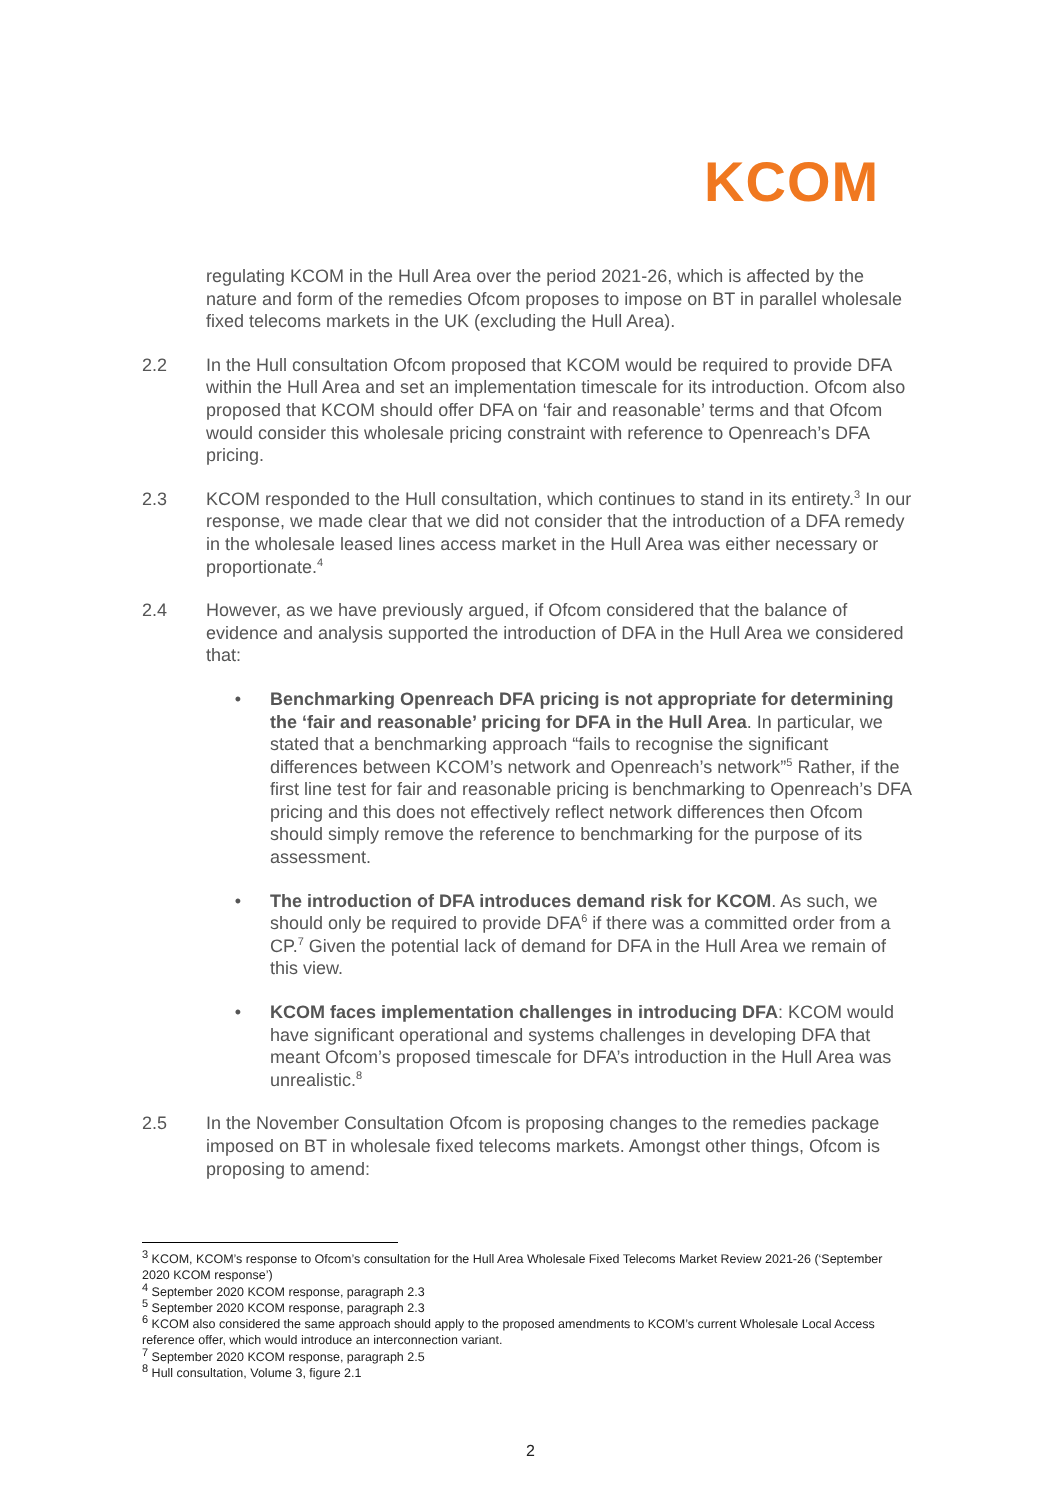KCOM
regulating KCOM in the Hull Area over the period 2021-26, which is affected by the nature and form of the remedies Ofcom proposes to impose on BT in parallel wholesale fixed telecoms markets in the UK (excluding the Hull Area).
2.2 In the Hull consultation Ofcom proposed that KCOM would be required to provide DFA within the Hull Area and set an implementation timescale for its introduction. Ofcom also proposed that KCOM should offer DFA on ‘fair and reasonable’ terms and that Ofcom would consider this wholesale pricing constraint with reference to Openreach’s DFA pricing.
2.3 KCOM responded to the Hull consultation, which continues to stand in its entirety.<sup>3</sup> In our response, we made clear that we did not consider that the introduction of a DFA remedy in the wholesale leased lines access market in the Hull Area was either necessary or proportionate.<sup>4</sup>
2.4 However, as we have previously argued, if Ofcom considered that the balance of evidence and analysis supported the introduction of DFA in the Hull Area we considered that:
• Benchmarking Openreach DFA pricing is not appropriate for determining the ‘fair and reasonable’ pricing for DFA in the Hull Area. In particular, we stated that a benchmarking approach “fails to recognise the significant differences between KCOM’s network and Openreach’s network”<sup>5</sup> Rather, if the first line test for fair and reasonable pricing is benchmarking to Openreach’s DFA pricing and this does not effectively reflect network differences then Ofcom should simply remove the reference to benchmarking for the purpose of its assessment.
• The introduction of DFA introduces demand risk for KCOM. As such, we should only be required to provide DFA<sup>6</sup> if there was a committed order from a CP.<sup>7</sup> Given the potential lack of demand for DFA in the Hull Area we remain of this view.
• KCOM faces implementation challenges in introducing DFA: KCOM would have significant operational and systems challenges in developing DFA that meant Ofcom’s proposed timescale for DFA’s introduction in the Hull Area was unrealistic.<sup>8</sup>
2.5 In the November Consultation Ofcom is proposing changes to the remedies package imposed on BT in wholesale fixed telecoms markets. Amongst other things, Ofcom is proposing to amend:
<sup>3</sup> KCOM, KCOM’s response to Ofcom’s consultation for the Hull Area Wholesale Fixed Telecoms Market Review 2021-26 (‘September 2020 KCOM response’)
<sup>4</sup> September 2020 KCOM response, paragraph 2.3
<sup>5</sup> September 2020 KCOM response, paragraph 2.3
<sup>6</sup> KCOM also considered the same approach should apply to the proposed amendments to KCOM’s current Wholesale Local Access reference offer, which would introduce an interconnection variant.
<sup>7</sup> September 2020 KCOM response, paragraph 2.5
<sup>8</sup> Hull consultation, Volume 3, figure 2.1
2